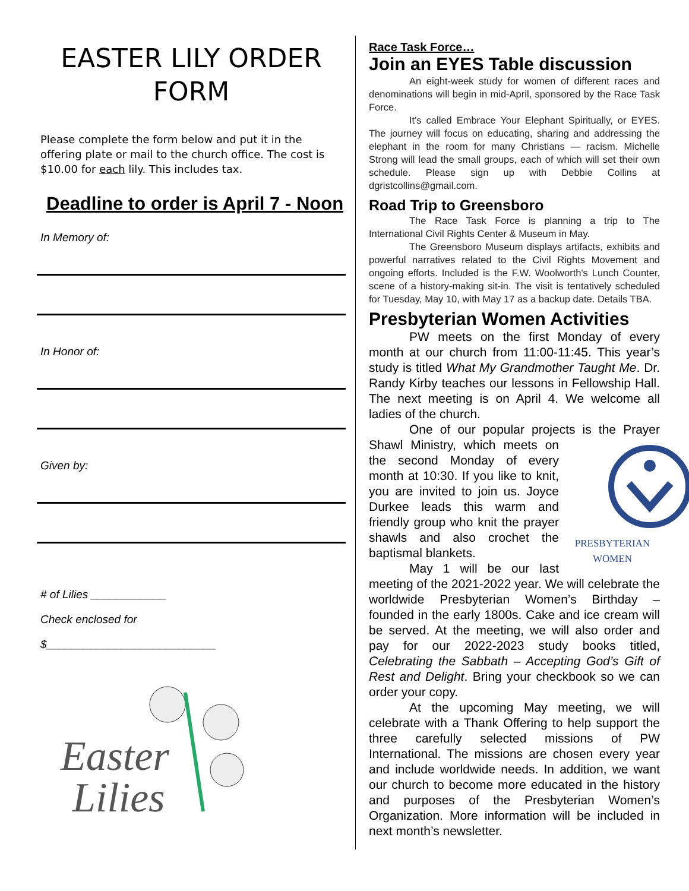EASTER LILY ORDER FORM
Please complete the form below and put it in the offering plate or mail to the church office. The cost is $10.00 for each lily. This includes tax.
Deadline to order is April 7 - Noon
In Memory of:
In Honor of:
Given by:
# of Lilies ____________
Check enclosed for
$___________________________
Easter
Lilies
Race Task Force…
Join an EYES Table discussion
An eight-week study for women of different races and denominations will begin in mid-April, sponsored by the Race Task Force.
It's called Embrace Your Elephant Spiritually, or EYES. The journey will focus on educating, sharing and addressing the elephant in the room for many Christians — racism. Michelle Strong will lead the small groups, each of which will set their own schedule. Please sign up with Debbie Collins at dgristcollins@gmail.com.
Road Trip to Greensboro
The Race Task Force is planning a trip to The International Civil Rights Center & Museum in May.
The Greensboro Museum displays artifacts, exhibits and powerful narratives related to the Civil Rights Movement and ongoing efforts. Included is the F.W. Woolworth's Lunch Counter, scene of a history-making sit-in. The visit is tentatively scheduled for Tuesday, May 10, with May 17 as a backup date. Details TBA.
Presbyterian Women Activities
PW meets on the first Monday of every month at our church from 11:00-11:45. This year’s study is titled What My Grandmother Taught Me. Dr. Randy Kirby teaches our lessons in Fellowship Hall. The next meeting is on April 4. We welcome all ladies of the church.
One of our popular projects is the Prayer
PRESBYTERIAN
WOMEN Shawl Ministry, which meets on the second Monday of every month at 10:30. If you like to knit, you are invited to join us. Joyce Durkee leads this warm and friendly group who knit the prayer shawls and also crochet the baptismal blankets.
May 1 will be our last meeting of the 2021-2022 year. We will celebrate the worldwide Presbyterian Women’s Birthday – founded in the early 1800s. Cake and ice cream will be served. At the meeting, we will also order and pay for our 2022-2023 study books titled, Celebrating the Sabbath – Accepting God’s Gift of Rest and Delight. Bring your checkbook so we can order your copy.
At the upcoming May meeting, we will celebrate with a Thank Offering to help support the three carefully selected missions of PW International. The missions are chosen every year and include worldwide needs. In addition, we want our church to become more educated in the history and purposes of the Presbyterian Women’s Organization. More information will be included in next month’s newsletter.